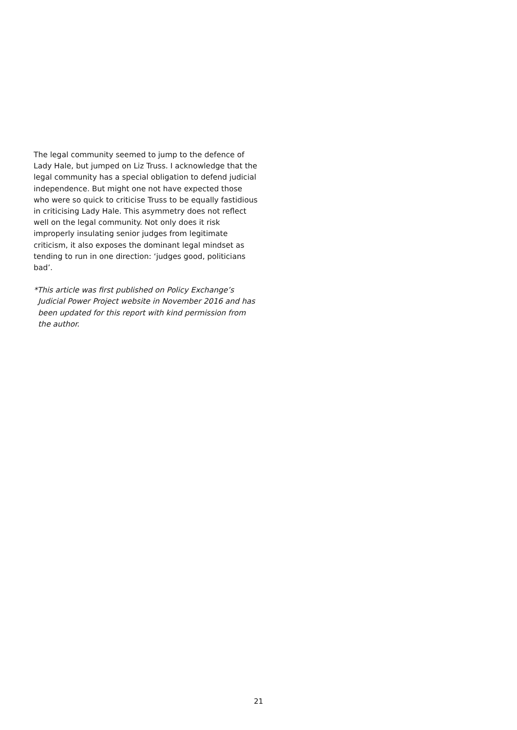The legal community seemed to jump to the defence of Lady Hale, but jumped on Liz Truss. I acknowledge that the legal community has a special obligation to defend judicial independence. But might one not have expected those who were so quick to criticise Truss to be equally fastidious in criticising Lady Hale. This asymmetry does not reflect well on the legal community. Not only does it risk improperly insulating senior judges from legitimate criticism, it also exposes the dominant legal mindset as tending to run in one direction: ‘judges good, politicians bad’.
*This article was first published on Policy Exchange’s Judicial Power Project website in November 2016 and has been updated for this report with kind permission from the author.
21